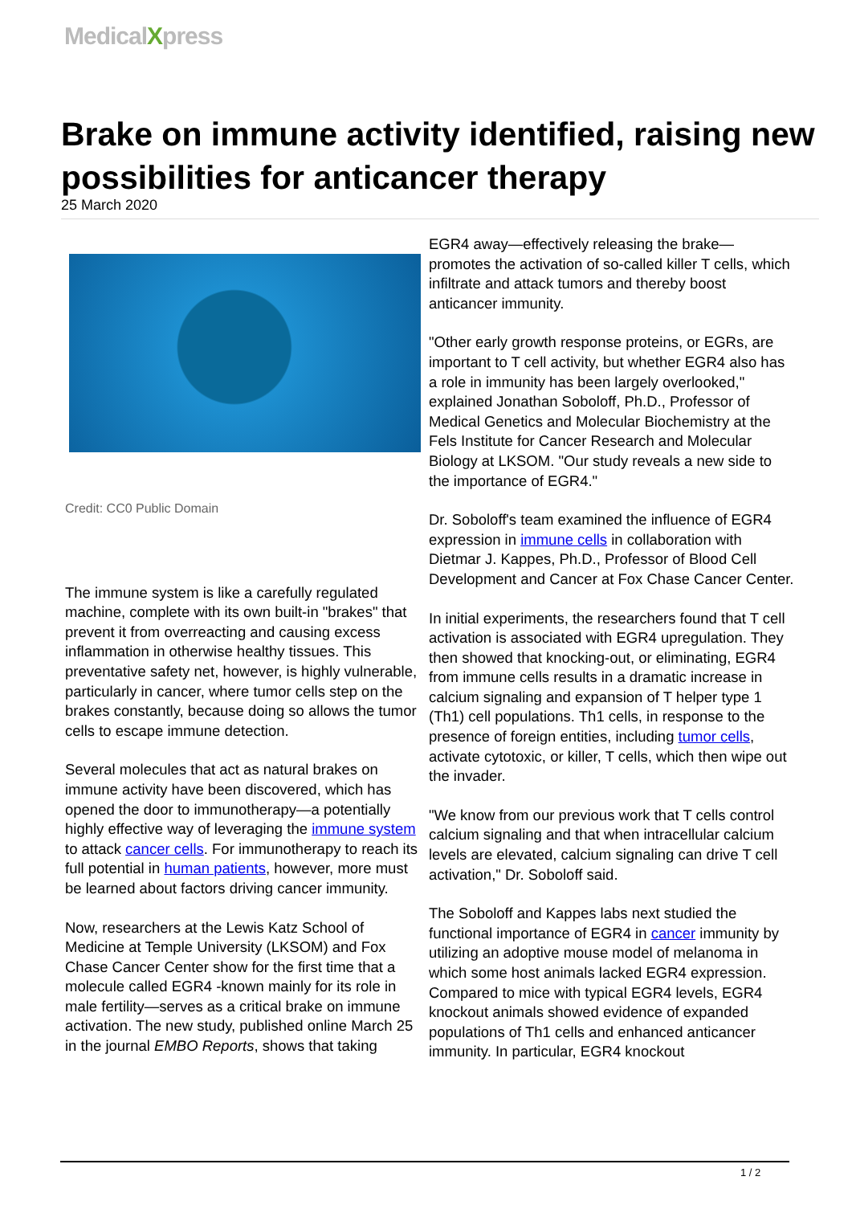MedicalXpress
Brake on immune activity identified, raising new possibilities for anticancer therapy
25 March 2020
Credit: CC0 Public Domain
The immune system is like a carefully regulated machine, complete with its own built-in "brakes" that prevent it from overreacting and causing excess inflammation in otherwise healthy tissues. This preventative safety net, however, is highly vulnerable, particularly in cancer, where tumor cells step on the brakes constantly, because doing so allows the tumor cells to escape immune detection.
Several molecules that act as natural brakes on immune activity have been discovered, which has opened the door to immunotherapy—a potentially highly effective way of leveraging the immune system to attack cancer cells. For immunotherapy to reach its full potential in human patients, however, more must be learned about factors driving cancer immunity.
Now, researchers at the Lewis Katz School of Medicine at Temple University (LKSOM) and Fox Chase Cancer Center show for the first time that a molecule called EGR4 -known mainly for its role in male fertility—serves as a critical brake on immune activation. The new study, published online March 25 in the journal EMBO Reports, shows that taking
EGR4 away—effectively releasing the brake—promotes the activation of so-called killer T cells, which infiltrate and attack tumors and thereby boost anticancer immunity.
"Other early growth response proteins, or EGRs, are important to T cell activity, but whether EGR4 also has a role in immunity has been largely overlooked," explained Jonathan Soboloff, Ph.D., Professor of Medical Genetics and Molecular Biochemistry at the Fels Institute for Cancer Research and Molecular Biology at LKSOM. "Our study reveals a new side to the importance of EGR4."
Dr. Soboloff's team examined the influence of EGR4 expression in immune cells in collaboration with Dietmar J. Kappes, Ph.D., Professor of Blood Cell Development and Cancer at Fox Chase Cancer Center.
In initial experiments, the researchers found that T cell activation is associated with EGR4 upregulation. They then showed that knocking-out, or eliminating, EGR4 from immune cells results in a dramatic increase in calcium signaling and expansion of T helper type 1 (Th1) cell populations. Th1 cells, in response to the presence of foreign entities, including tumor cells, activate cytotoxic, or killer, T cells, which then wipe out the invader.
"We know from our previous work that T cells control calcium signaling and that when intracellular calcium levels are elevated, calcium signaling can drive T cell activation," Dr. Soboloff said.
The Soboloff and Kappes labs next studied the functional importance of EGR4 in cancer immunity by utilizing an adoptive mouse model of melanoma in which some host animals lacked EGR4 expression. Compared to mice with typical EGR4 levels, EGR4 knockout animals showed evidence of expanded populations of Th1 cells and enhanced anticancer immunity. In particular, EGR4 knockout
1 / 2